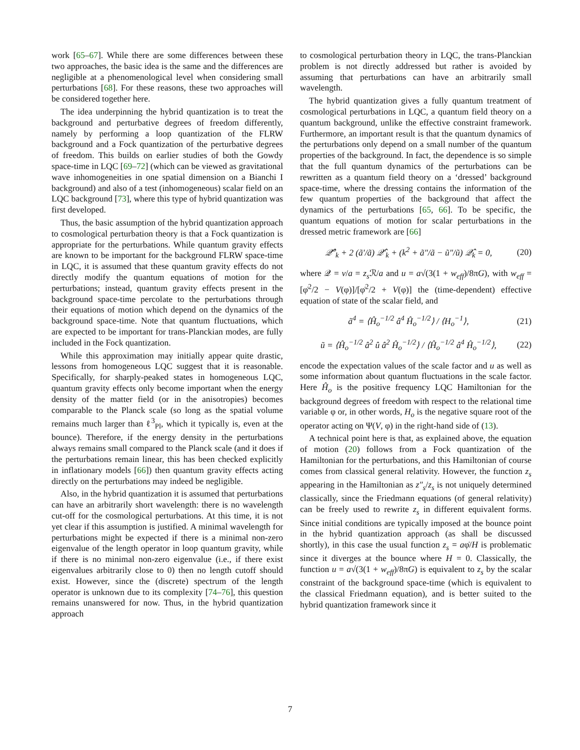work [65–67]. While there are some differences between these two approaches, the basic idea is the same and the differences are negligible at a phenomenological level when considering small perturbations [68]. For these reasons, these two approaches will be considered together here.
The idea underpinning the hybrid quantization is to treat the background and perturbative degrees of freedom differently, namely by performing a loop quantization of the FLRW background and a Fock quantization of the perturbative degrees of freedom. This builds on earlier studies of both the Gowdy space-time in LQC [69–72] (which can be viewed as gravitational wave inhomogeneities in one spatial dimension on a Bianchi I background) and also of a test (inhomogeneous) scalar field on an LQC background [73], where this type of hybrid quantization was first developed.
Thus, the basic assumption of the hybrid quantization approach to cosmological perturbation theory is that a Fock quantization is appropriate for the perturbations. While quantum gravity effects are known to be important for the background FLRW space-time in LQC, it is assumed that these quantum gravity effects do not directly modify the quantum equations of motion for the perturbations; instead, quantum gravity effects present in the background space-time percolate to the perturbations through their equations of motion which depend on the dynamics of the background space-time. Note that quantum fluctuations, which are expected to be important for trans-Planckian modes, are fully included in the Fock quantization.
While this approximation may initially appear quite drastic, lessons from homogeneous LQC suggest that it is reasonable. Specifically, for sharply-peaked states in homogeneous LQC, quantum gravity effects only become important when the energy density of the matter field (or in the anisotropies) becomes comparable to the Planck scale (so long as the spatial volume remains much larger than ℓ<sup>3</sup><sub>Pl</sub>, which it typically is, even at the bounce). Therefore, if the energy density in the perturbations always remains small compared to the Planck scale (and it does if the perturbations remain linear, this has been checked explicitly in inflationary models [66]) then quantum gravity effects acting directly on the perturbations may indeed be negligible.
Also, in the hybrid quantization it is assumed that perturbations can have an arbitrarily short wavelength: there is no wavelength cut-off for the cosmological perturbations. At this time, it is not yet clear if this assumption is justified. A minimal wavelength for perturbations might be expected if there is a minimal non-zero eigenvalue of the length operator in loop quantum gravity, while if there is no minimal non-zero eigenvalue (i.e., if there exist eigenvalues arbitrarily close to 0) then no length cutoff should exist. However, since the (discrete) spectrum of the length operator is unknown due to its complexity [74–76], this question remains unanswered for now. Thus, in the hybrid quantization approach
to cosmological perturbation theory in LQC, the trans-Planckian problem is not directly addressed but rather is avoided by assuming that perturbations can have an arbitrarily small wavelength.
The hybrid quantization gives a fully quantum treatment of cosmological perturbations in LQC, a quantum field theory on a quantum background, unlike the effective constraint framework. Furthermore, an important result is that the quantum dynamics of the perturbations only depend on a small number of the quantum properties of the background. In fact, the dependence is so simple that the full quantum dynamics of the perturbations can be rewritten as a quantum field theory on a ‘dressed’ background space-time, where the dressing contains the information of the few quantum properties of the background that affect the dynamics of the perturbations [65, 66]. To be specific, the quantum equations of motion for scalar perturbations in the dressed metric framework are [66]
𝒬̂″<sub>k</sub> + 2 (ã′/ã) 𝒬̂′<sub>k</sub> + (k<sup>2</sup> + ã″/ã − ũ″/ũ) 𝒬̂<sub>k</sub> = 0, (20)
where 𝒬 = v/a = z<sub>s</sub> ℛ/a and u = a√(3(1 + w<sub>eff</sub>)/8πG), with w<sub>eff</sub> = [φ̇<sup>2</sup>/2 − V(φ)]/[φ̇<sup>2</sup>/2 + V(φ)] the (time-dependent) effective equation of state of the scalar field, and
ã<sup>4</sup> = ⟨Ĥ<sub>o</sub><sup>−1/2</sup> â<sup>4</sup> Ĥ<sub>o</sub><sup>−1/2</sup>⟩ / ⟨H<sub>o</sub><sup>−1</sup>⟩, (21)
ũ = ⟨Ĥ<sub>o</sub><sup>−1/2</sup> â<sup>2</sup> û â<sup>2</sup> Ĥ<sub>o</sub><sup>−1/2</sup>⟩ / ⟨Ĥ<sub>o</sub><sup>−1/2</sup> â<sup>4</sup> Ĥ<sub>o</sub><sup>−1/2</sup>⟩, (22)
encode the expectation values of the scale factor and u as well as some information about quantum fluctuations in the scale factor. Here Ĥ<sub>o</sub> is the positive frequency LQC Hamiltonian for the background degrees of freedom with respect to the relational time variable φ or, in other words, H<sub>o</sub> is the negative square root of the operator acting on Ψ(V, φ) in the right-hand side of (13).
A technical point here is that, as explained above, the equation of motion (20) follows from a Fock quantization of the Hamiltonian for the perturbations, and this Hamiltonian of course comes from classical general relativity. However, the function z<sub>s</sub> appearing in the Hamiltonian as z″<sub>s</sub>/z<sub>s</sub> is not uniquely determined classically, since the Friedmann equations (of general relativity) can be freely used to rewrite z<sub>s</sub> in different equivalent forms. Since initial conditions are typically imposed at the bounce point in the hybrid quantization approach (as shall be discussed shortly), in this case the usual function z<sub>s</sub> = aφ̇/H is problematic since it diverges at the bounce where H = 0. Classically, the function u = a√(3(1 + w<sub>eff</sub>)/8πG) is equivalent to z<sub>s</sub> by the scalar constraint of the background space-time (which is equivalent to the classical Friedmann equation), and is better suited to the hybrid quantization framework since it
7